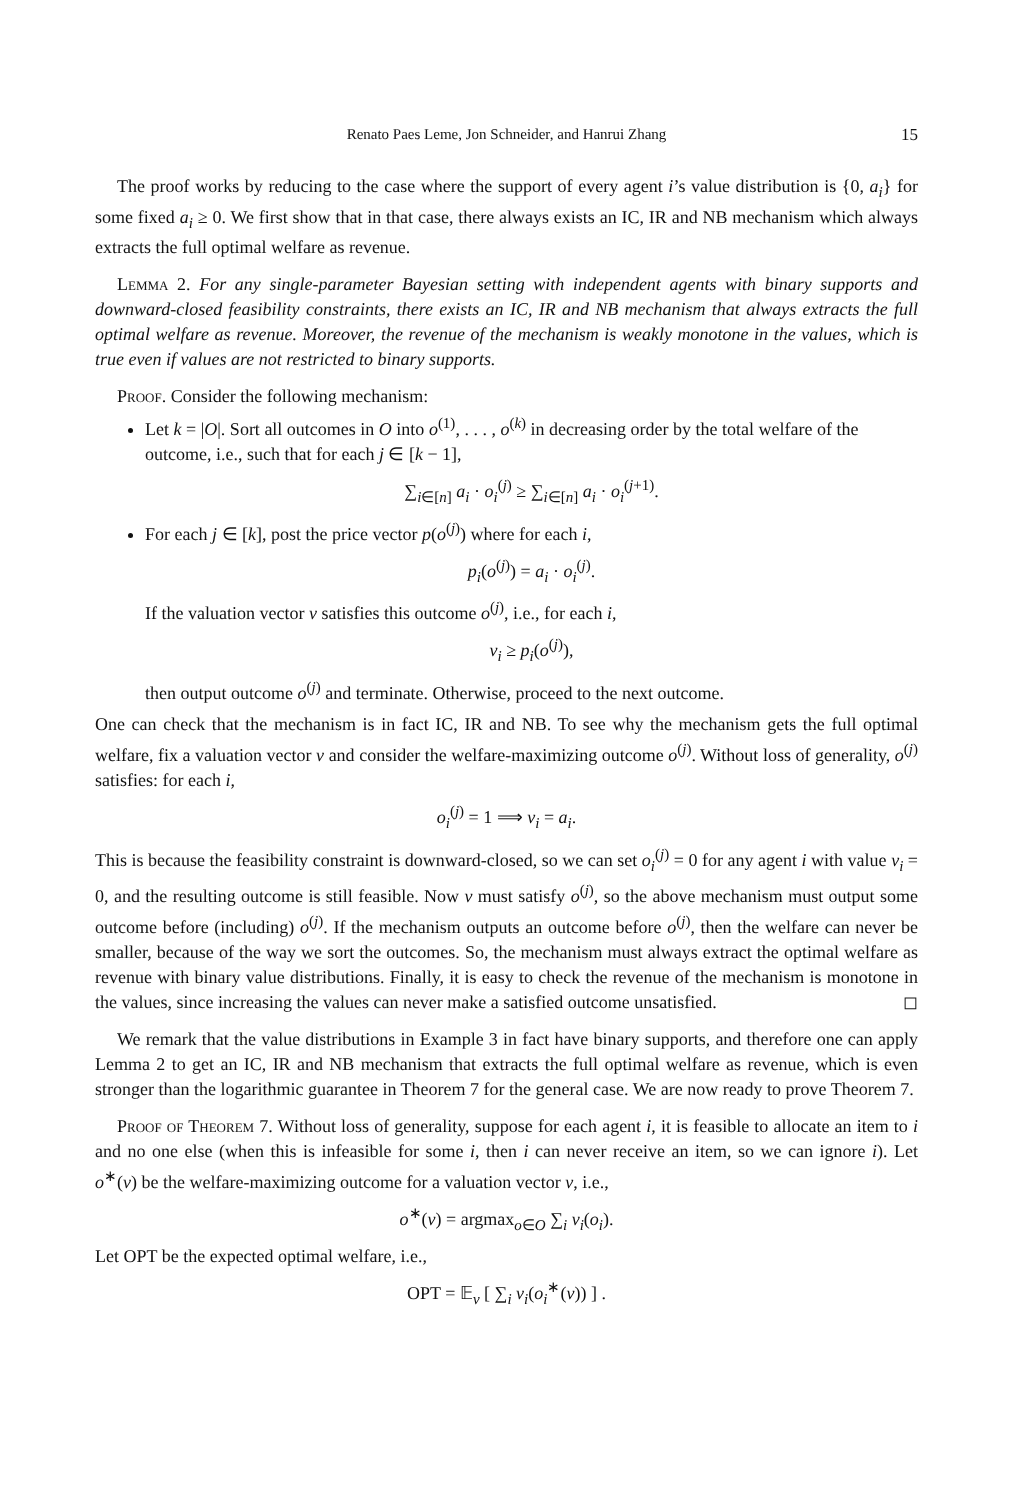Renato Paes Leme, Jon Schneider, and Hanrui Zhang 15
The proof works by reducing to the case where the support of every agent i’s value distribution is {0, a<sub>i</sub>} for some fixed a<sub>i</sub> ≥ 0. We first show that in that case, there always exists an IC, IR and NB mechanism which always extracts the full optimal welfare as revenue.
Lemma 2. For any single-parameter Bayesian setting with independent agents with binary supports and downward-closed feasibility constraints, there exists an IC, IR and NB mechanism that always extracts the full optimal welfare as revenue. Moreover, the revenue of the mechanism is weakly monotone in the values, which is true even if values are not restricted to binary supports.
Proof. Consider the following mechanism:
Let k = |O|. Sort all outcomes in O into o<sup>(1)</sup>, . . . , o<sup>(k)</sup> in decreasing order by the total welfare of the outcome, i.e., such that for each j ∈ [k − 1],
∑<sub>i∈[n]</sub> a<sub>i</sub> · o<sub>i</sub><sup>(j)</sup> ≥ ∑<sub>i∈[n]</sub> a<sub>i</sub> · o<sub>i</sub><sup>(j+1)</sup>.
For each j ∈ [k], post the price vector p(o<sup>(j)</sup>) where for each i,
p<sub>i</sub>(o<sup>(j)</sup>) = a<sub>i</sub> · o<sub>i</sub><sup>(j)</sup>.
If the valuation vector v satisfies this outcome o<sup>(j)</sup>, i.e., for each i,
v<sub>i</sub> ≥ p<sub>i</sub>(o<sup>(j)</sup>),
then output outcome o<sup>(j)</sup> and terminate. Otherwise, proceed to the next outcome.
One can check that the mechanism is in fact IC, IR and NB. To see why the mechanism gets the full optimal welfare, fix a valuation vector v and consider the welfare-maximizing outcome o<sup>(j)</sup>. Without loss of generality, o<sup>(j)</sup> satisfies: for each i,
o<sub>i</sub><sup>(j)</sup> = 1 ⟹ v<sub>i</sub> = a<sub>i</sub>.
This is because the feasibility constraint is downward-closed, so we can set o<sub>i</sub><sup>(j)</sup> = 0 for any agent i with value v<sub>i</sub> = 0, and the resulting outcome is still feasible. Now v must satisfy o<sup>(j)</sup>, so the above mechanism must output some outcome before (including) o<sup>(j)</sup>. If the mechanism outputs an outcome before o<sup>(j)</sup>, then the welfare can never be smaller, because of the way we sort the outcomes. So, the mechanism must always extract the optimal welfare as revenue with binary value distributions. Finally, it is easy to check the revenue of the mechanism is monotone in the values, since increasing the values can never make a satisfied outcome unsatisfied. ◻
We remark that the value distributions in Example 3 in fact have binary supports, and therefore one can apply Lemma 2 to get an IC, IR and NB mechanism that extracts the full optimal welfare as revenue, which is even stronger than the logarithmic guarantee in Theorem 7 for the general case. We are now ready to prove Theorem 7.
Proof of Theorem 7. Without loss of generality, suppose for each agent i, it is feasible to allocate an item to i and no one else (when this is infeasible for some i, then i can never receive an item, so we can ignore i). Let o<sup>∗</sup>(v) be the welfare-maximizing outcome for a valuation vector v, i.e.,
o<sup>∗</sup>(v) = argmax<sub>o∈O</sub> ∑<sub>i</sub> v<sub>i</sub>(o<sub>i</sub>).
Let OPT be the expected optimal welfare, i.e.,
OPT = 𝔼<sub>v</sub> [ ∑<sub>i</sub> v<sub>i</sub>(o<sub>i</sub><sup>∗</sup>(v)) ] .